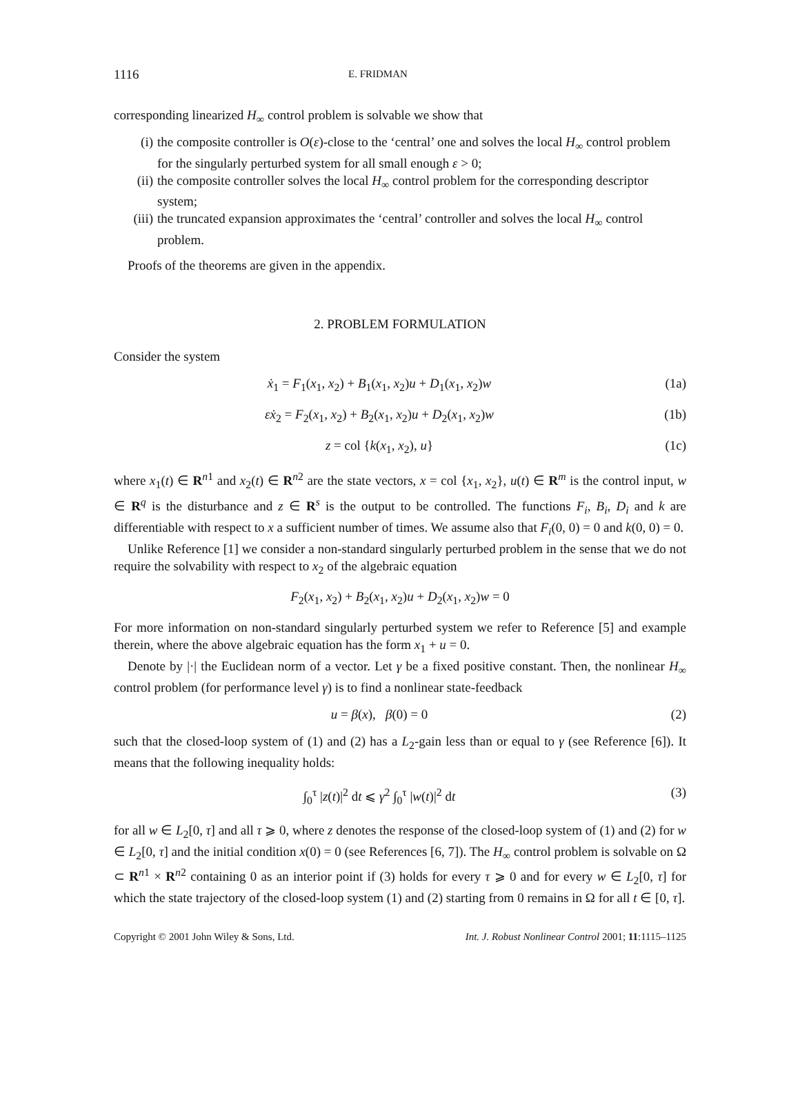1116 E. FRIDMAN
corresponding linearized H<sub>∞</sub> control problem is solvable we show that
(i) the composite controller is O(ε)-close to the ‘central’ one and solves the local H<sub>∞</sub> control problem for the singularly perturbed system for all small enough ε > 0;
(ii) the composite controller solves the local H<sub>∞</sub> control problem for the corresponding descriptor system;
(iii) the truncated expansion approximates the ‘central’ controller and solves the local H<sub>∞</sub> control problem.
Proofs of the theorems are given in the appendix.
2. PROBLEM FORMULATION
Consider the system
ẋ<sub>1</sub> = F<sub>1</sub>(x<sub>1</sub>, x<sub>2</sub>) + B<sub>1</sub>(x<sub>1</sub>, x<sub>2</sub>)u + D<sub>1</sub>(x<sub>1</sub>, x<sub>2</sub>)w (1a)
εẋ<sub>2</sub> = F<sub>2</sub>(x<sub>1</sub>, x<sub>2</sub>) + B<sub>2</sub>(x<sub>1</sub>, x<sub>2</sub>)u + D<sub>2</sub>(x<sub>1</sub>, x<sub>2</sub>)w (1b)
z = col {k(x<sub>1</sub>, x<sub>2</sub>), u} (1c)
where x<sub>1</sub>(t) ∈ R<sup>n1</sup> and x<sub>2</sub>(t) ∈ R<sup>n2</sup> are the state vectors, x = col {x<sub>1</sub>, x<sub>2</sub>}, u(t) ∈ R<sup>m</sup> is the control input, w ∈ R<sup>q</sup> is the disturbance and z ∈ R<sup>s</sup> is the output to be controlled. The functions F<sub>i</sub>, B<sub>i</sub>, D<sub>i</sub> and k are differentiable with respect to x a sufficient number of times. We assume also that F<sub>i</sub>(0, 0) = 0 and k(0, 0) = 0.
Unlike Reference [1] we consider a non-standard singularly perturbed problem in the sense that we do not require the solvability with respect to x<sub>2</sub> of the algebraic equation
F<sub>2</sub>(x<sub>1</sub>, x<sub>2</sub>) + B<sub>2</sub>(x<sub>1</sub>, x<sub>2</sub>)u + D<sub>2</sub>(x<sub>1</sub>, x<sub>2</sub>)w = 0
For more information on non-standard singularly perturbed system we refer to Reference [5] and example therein, where the above algebraic equation has the form x<sub>1</sub> + u = 0.
Denote by |·| the Euclidean norm of a vector. Let γ be a fixed positive constant. Then, the nonlinear H<sub>∞</sub> control problem (for performance level γ) is to find a nonlinear state-feedback
u = β(x), β(0) = 0 (2)
such that the closed-loop system of (1) and (2) has a L<sub>2</sub>-gain less than or equal to γ (see Reference [6]). It means that the following inequality holds:
∫<sub>0</sub><sup>τ</sup> |z(t)|<sup>2</sup> dt ⩽ γ<sup>2</sup> ∫<sub>0</sub><sup>τ</sup> |w(t)|<sup>2</sup> dt (3)
for all w ∈ L<sub>2</sub>[0, τ] and all τ ⩾ 0, where z denotes the response of the closed-loop system of (1) and (2) for w ∈ L<sub>2</sub>[0, τ] and the initial condition x(0) = 0 (see References [6, 7]). The H<sub>∞</sub> control problem is solvable on Ω ⊂ R<sup>n1</sup> × R<sup>n2</sup> containing 0 as an interior point if (3) holds for every τ ⩾ 0 and for every w ∈ L<sub>2</sub>[0, τ] for which the state trajectory of the closed-loop system (1) and (2) starting from 0 remains in Ω for all t ∈ [0, τ].
Copyright © 2001 John Wiley & Sons, Ltd. Int. J. Robust Nonlinear Control 2001; 11:1115–1125